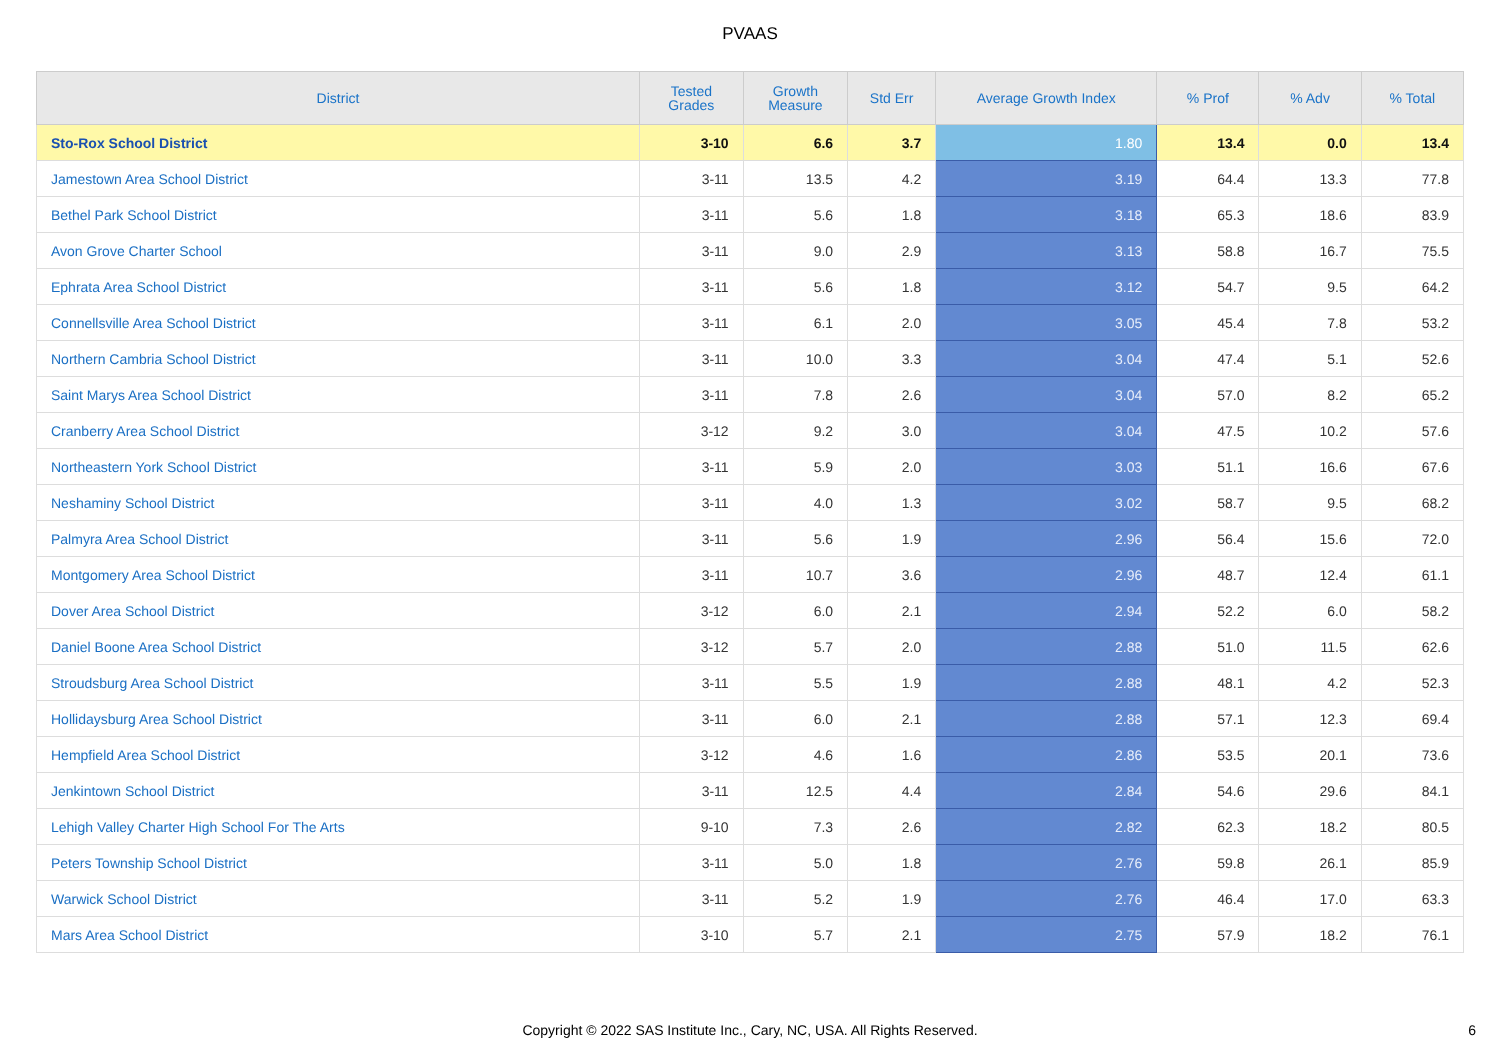PVAAS
| District | Tested Grades | Growth Measure | Std Err | Average Growth Index | % Prof | % Adv | % Total |
| --- | --- | --- | --- | --- | --- | --- | --- |
| Sto-Rox School District | 3-10 | 6.6 | 3.7 | 1.80 | 13.4 | 0.0 | 13.4 |
| Jamestown Area School District | 3-11 | 13.5 | 4.2 | 3.19 | 64.4 | 13.3 | 77.8 |
| Bethel Park School District | 3-11 | 5.6 | 1.8 | 3.18 | 65.3 | 18.6 | 83.9 |
| Avon Grove Charter School | 3-11 | 9.0 | 2.9 | 3.13 | 58.8 | 16.7 | 75.5 |
| Ephrata Area School District | 3-11 | 5.6 | 1.8 | 3.12 | 54.7 | 9.5 | 64.2 |
| Connellsville Area School District | 3-11 | 6.1 | 2.0 | 3.05 | 45.4 | 7.8 | 53.2 |
| Northern Cambria School District | 3-11 | 10.0 | 3.3 | 3.04 | 47.4 | 5.1 | 52.6 |
| Saint Marys Area School District | 3-11 | 7.8 | 2.6 | 3.04 | 57.0 | 8.2 | 65.2 |
| Cranberry Area School District | 3-12 | 9.2 | 3.0 | 3.04 | 47.5 | 10.2 | 57.6 |
| Northeastern York School District | 3-11 | 5.9 | 2.0 | 3.03 | 51.1 | 16.6 | 67.6 |
| Neshaminy School District | 3-11 | 4.0 | 1.3 | 3.02 | 58.7 | 9.5 | 68.2 |
| Palmyra Area School District | 3-11 | 5.6 | 1.9 | 2.96 | 56.4 | 15.6 | 72.0 |
| Montgomery Area School District | 3-11 | 10.7 | 3.6 | 2.96 | 48.7 | 12.4 | 61.1 |
| Dover Area School District | 3-12 | 6.0 | 2.1 | 2.94 | 52.2 | 6.0 | 58.2 |
| Daniel Boone Area School District | 3-12 | 5.7 | 2.0 | 2.88 | 51.0 | 11.5 | 62.6 |
| Stroudsburg Area School District | 3-11 | 5.5 | 1.9 | 2.88 | 48.1 | 4.2 | 52.3 |
| Hollidaysburg Area School District | 3-11 | 6.0 | 2.1 | 2.88 | 57.1 | 12.3 | 69.4 |
| Hempfield Area School District | 3-12 | 4.6 | 1.6 | 2.86 | 53.5 | 20.1 | 73.6 |
| Jenkintown School District | 3-11 | 12.5 | 4.4 | 2.84 | 54.6 | 29.6 | 84.1 |
| Lehigh Valley Charter High School For The Arts | 9-10 | 7.3 | 2.6 | 2.82 | 62.3 | 18.2 | 80.5 |
| Peters Township School District | 3-11 | 5.0 | 1.8 | 2.76 | 59.8 | 26.1 | 85.9 |
| Warwick School District | 3-11 | 5.2 | 1.9 | 2.76 | 46.4 | 17.0 | 63.3 |
| Mars Area School District | 3-10 | 5.7 | 2.1 | 2.75 | 57.9 | 18.2 | 76.1 |
Copyright © 2022 SAS Institute Inc., Cary, NC, USA. All Rights Reserved. 6